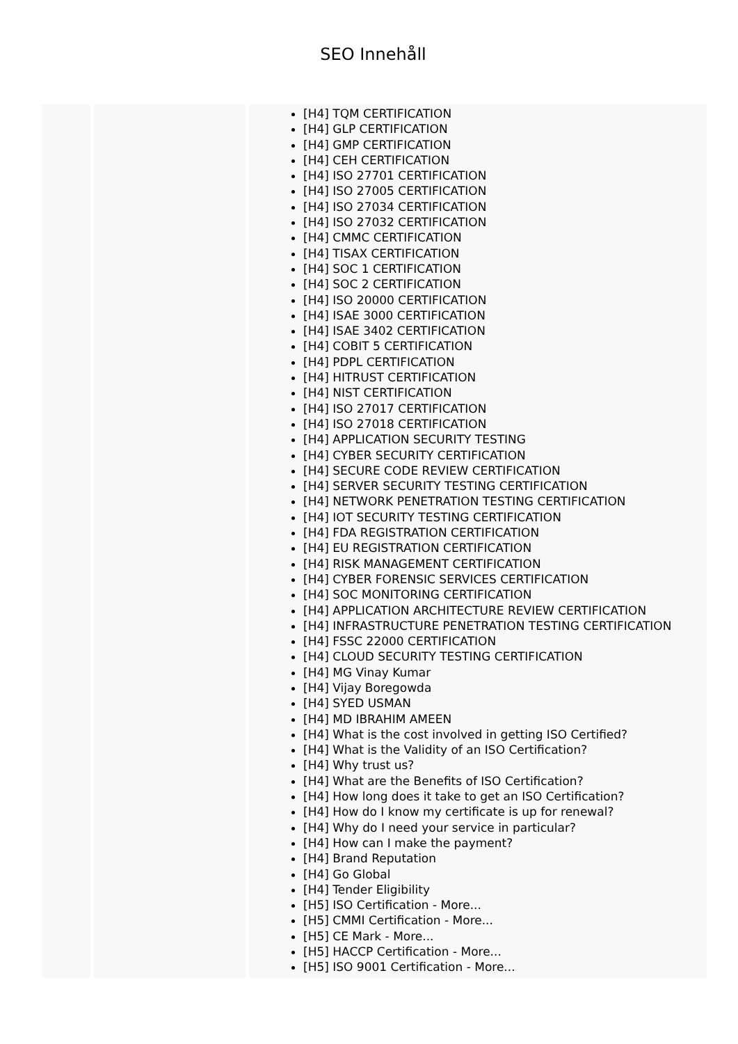SEO Innehåll
| | | [H4] TQM CERTIFICATION [H4] GLP CERTIFICATION [H4] GMP CERTIFICATION [H4] CEH CERTIFICATION [H4] ISO 27701 CERTIFICATION [H4] ISO 27005 CERTIFICATION [H4] ISO 27034 CERTIFICATION [H4] ISO 27032 CERTIFICATION [H4] CMMC CERTIFICATION [H4] TISAX CERTIFICATION [H4] SOC 1 CERTIFICATION [H4] SOC 2 CERTIFICATION [H4] ISO 20000 CERTIFICATION [H4] ISAE 3000 CERTIFICATION [H4] ISAE 3402 CERTIFICATION [H4] COBIT 5 CERTIFICATION [H4] PDPL CERTIFICATION [H4] HITRUST CERTIFICATION [H4] NIST CERTIFICATION [H4] ISO 27017 CERTIFICATION [H4] ISO 27018 CERTIFICATION [H4] APPLICATION SECURITY TESTING [H4] CYBER SECURITY CERTIFICATION [H4] SECURE CODE REVIEW CERTIFICATION [H4] SERVER SECURITY TESTING CERTIFICATION [H4] NETWORK PENETRATION TESTING CERTIFICATION [H4] IOT SECURITY TESTING CERTIFICATION [H4] FDA REGISTRATION CERTIFICATION [H4] EU REGISTRATION CERTIFICATION [H4] RISK MANAGEMENT CERTIFICATION [H4] CYBER FORENSIC SERVICES CERTIFICATION [H4] SOC MONITORING CERTIFICATION [H4] APPLICATION ARCHITECTURE REVIEW CERTIFICATION [H4] INFRASTRUCTURE PENETRATION TESTING CERTIFICATION [H4] FSSC 22000 CERTIFICATION [H4] CLOUD SECURITY TESTING CERTIFICATION [H4] MG Vinay Kumar [H4] Vijay Boregowda [H4] SYED USMAN [H4] MD IBRAHIM AMEEN [H4] What is the cost involved in getting ISO Certified? [H4] What is the Validity of an ISO Certification? [H4] Why trust us? [H4] What are the Benefits of ISO Certification? [H4] How long does it take to get an ISO Certification? [H4] How do I know my certificate is up for renewal? [H4] Why do I need your service in particular? [H4] How can I make the payment? [H4] Brand Reputation [H4] Go Global [H4] Tender Eligibility [H5] ISO Certification - More... [H5] CMMI Certification - More... [H5] CE Mark - More... [H5] HACCP Certification - More... [H5] ISO 9001 Certification - More... |